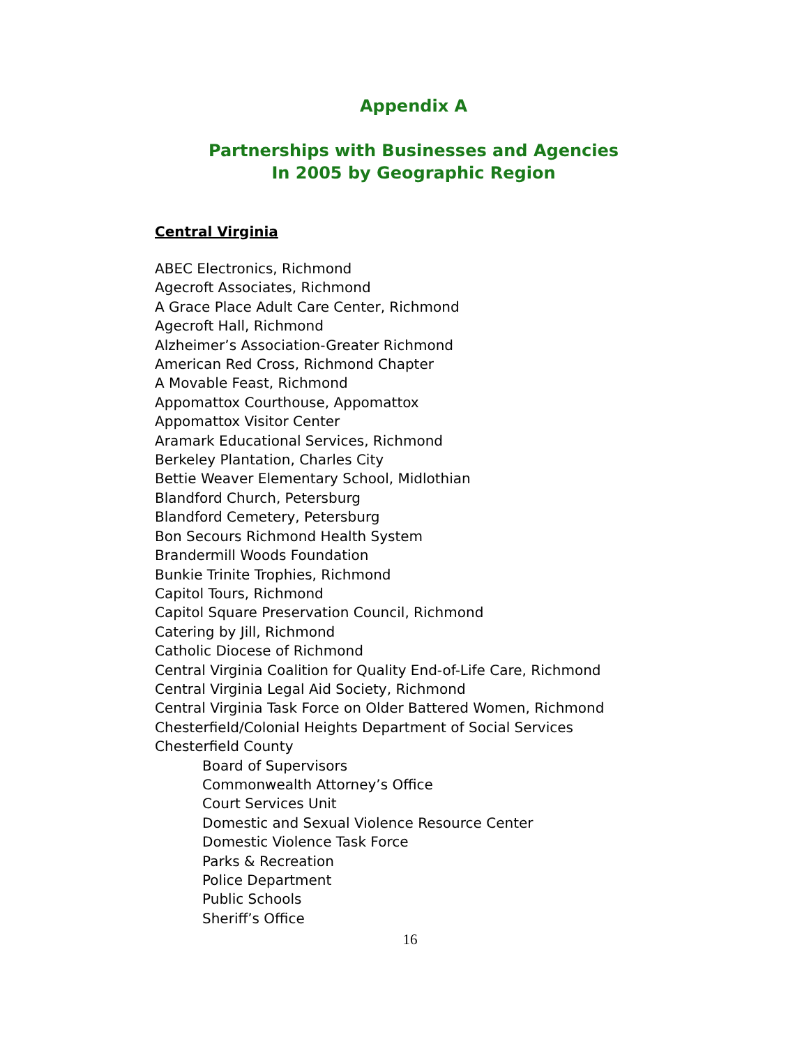Appendix A
Partnerships with Businesses and Agencies
In 2005 by Geographic Region
Central Virginia
ABEC Electronics, Richmond
Agecroft Associates, Richmond
A Grace Place Adult Care Center, Richmond
Agecroft Hall, Richmond
Alzheimer’s Association-Greater Richmond
American Red Cross, Richmond Chapter
A Movable Feast, Richmond
Appomattox Courthouse, Appomattox
Appomattox Visitor Center
Aramark Educational Services, Richmond
Berkeley Plantation, Charles City
Bettie Weaver Elementary School, Midlothian
Blandford Church, Petersburg
Blandford Cemetery, Petersburg
Bon Secours Richmond Health System
Brandermill Woods Foundation
Bunkie Trinite Trophies, Richmond
Capitol Tours, Richmond
Capitol Square Preservation Council, Richmond
Catering by Jill, Richmond
Catholic Diocese of Richmond
Central Virginia Coalition for Quality End-of-Life Care, Richmond
Central Virginia Legal Aid Society, Richmond
Central Virginia Task Force on Older Battered Women, Richmond
Chesterfield/Colonial Heights Department of Social Services
Chesterfield County
Board of Supervisors
Commonwealth Attorney’s Office
Court Services Unit
Domestic and Sexual Violence Resource Center
Domestic Violence Task Force
Parks & Recreation
Police Department
Public Schools
Sheriff’s Office
16